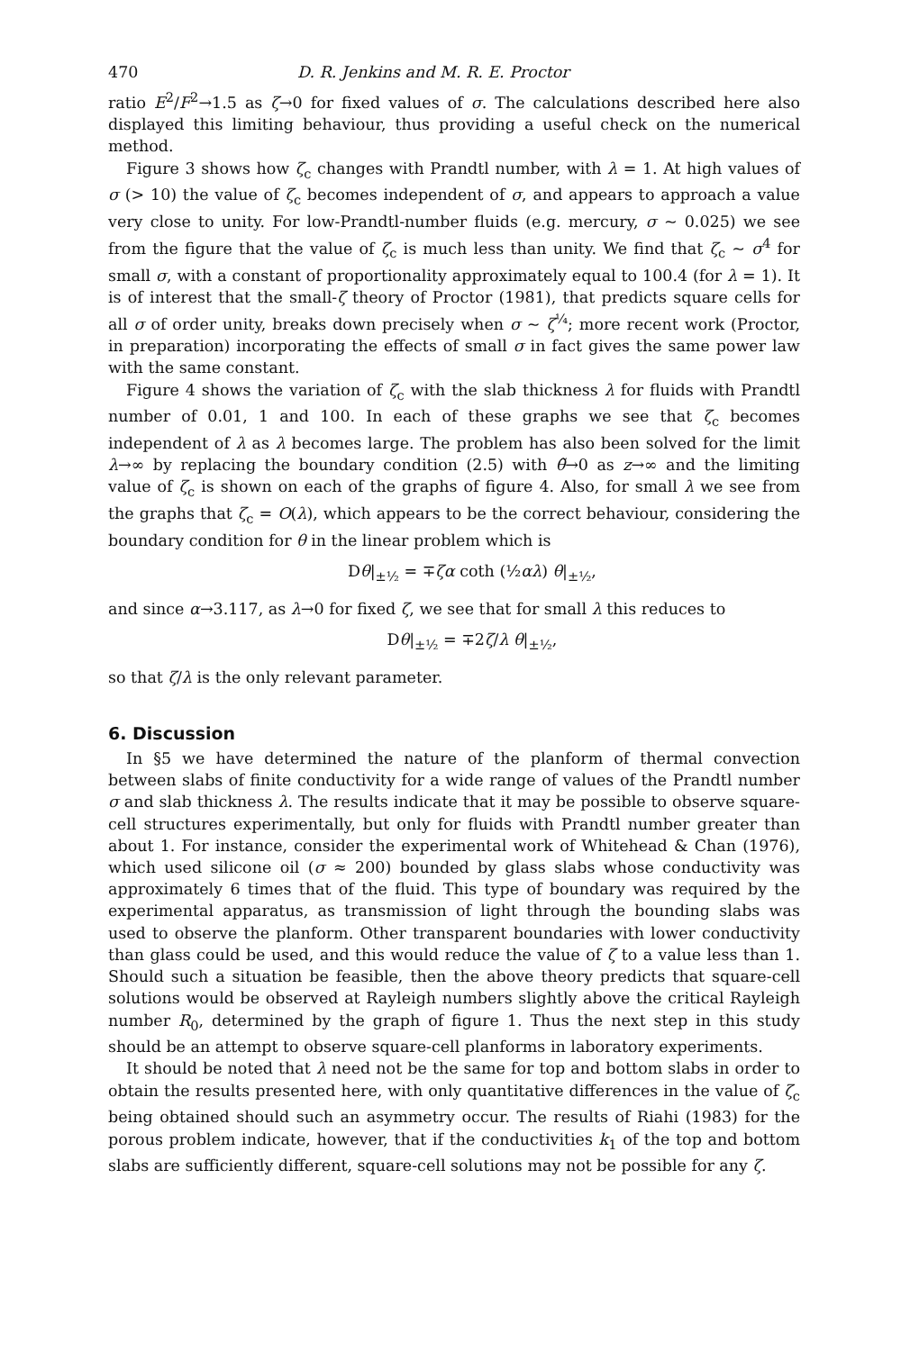470 D. R. Jenkins and M. R. E. Proctor
ratio E<sup>2</sup>/F<sup>2</sup>→1.5 as ζ→0 for fixed values of σ. The calculations described here also displayed this limiting behaviour, thus providing a useful check on the numerical method.
Figure 3 shows how ζ<sub>c</sub> changes with Prandtl number, with λ = 1. At high values of σ (> 10) the value of ζ<sub>c</sub> becomes independent of σ, and appears to approach a value very close to unity. For low-Prandtl-number fluids (e.g. mercury, σ ~ 0.025) we see from the figure that the value of ζ<sub>c</sub> is much less than unity. We find that ζ<sub>c</sub> ~ σ<sup>4</sup> for small σ, with a constant of proportionality approximately equal to 100.4 (for λ = 1). It is of interest that the small-ζ theory of Proctor (1981), that predicts square cells for all σ of order unity, breaks down precisely when σ ~ ζ<sup>¼</sup>; more recent work (Proctor, in preparation) incorporating the effects of small σ in fact gives the same power law with the same constant.
Figure 4 shows the variation of ζ<sub>c</sub> with the slab thickness λ for fluids with Prandtl number of 0.01, 1 and 100. In each of these graphs we see that ζ<sub>c</sub> becomes independent of λ as λ becomes large. The problem has also been solved for the limit λ→∞ by replacing the boundary condition (2.5) with θ̃→0 as z→∞ and the limiting value of ζ<sub>c</sub> is shown on each of the graphs of figure 4. Also, for small λ we see from the graphs that ζ<sub>c</sub> = O(λ), which appears to be the correct behaviour, considering the boundary condition for θ in the linear problem which is
Dθ|<sub>±½</sub> = ∓ζα coth (½αλ) θ|<sub>±½</sub>,
and since α→3.117, as λ→0 for fixed ζ, we see that for small λ this reduces to
Dθ|<sub>±½</sub> = ∓2ζ/λ θ|<sub>±½</sub>,
so that ζ/λ is the only relevant parameter.
6. Discussion
In §5 we have determined the nature of the planform of thermal convection between slabs of finite conductivity for a wide range of values of the Prandtl number σ and slab thickness λ. The results indicate that it may be possible to observe square-cell structures experimentally, but only for fluids with Prandtl number greater than about 1. For instance, consider the experimental work of Whitehead & Chan (1976), which used silicone oil (σ ≈ 200) bounded by glass slabs whose conductivity was approximately 6 times that of the fluid. This type of boundary was required by the experimental apparatus, as transmission of light through the bounding slabs was used to observe the planform. Other transparent boundaries with lower conductivity than glass could be used, and this would reduce the value of ζ to a value less than 1. Should such a situation be feasible, then the above theory predicts that square-cell solutions would be observed at Rayleigh numbers slightly above the critical Rayleigh number R<sub>0</sub>, determined by the graph of figure 1. Thus the next step in this study should be an attempt to observe square-cell planforms in laboratory experiments.
It should be noted that λ need not be the same for top and bottom slabs in order to obtain the results presented here, with only quantitative differences in the value of ζ<sub>c</sub> being obtained should such an asymmetry occur. The results of Riahi (1983) for the porous problem indicate, however, that if the conductivities k<sub>1</sub> of the top and bottom slabs are sufficiently different, square-cell solutions may not be possible for any ζ.